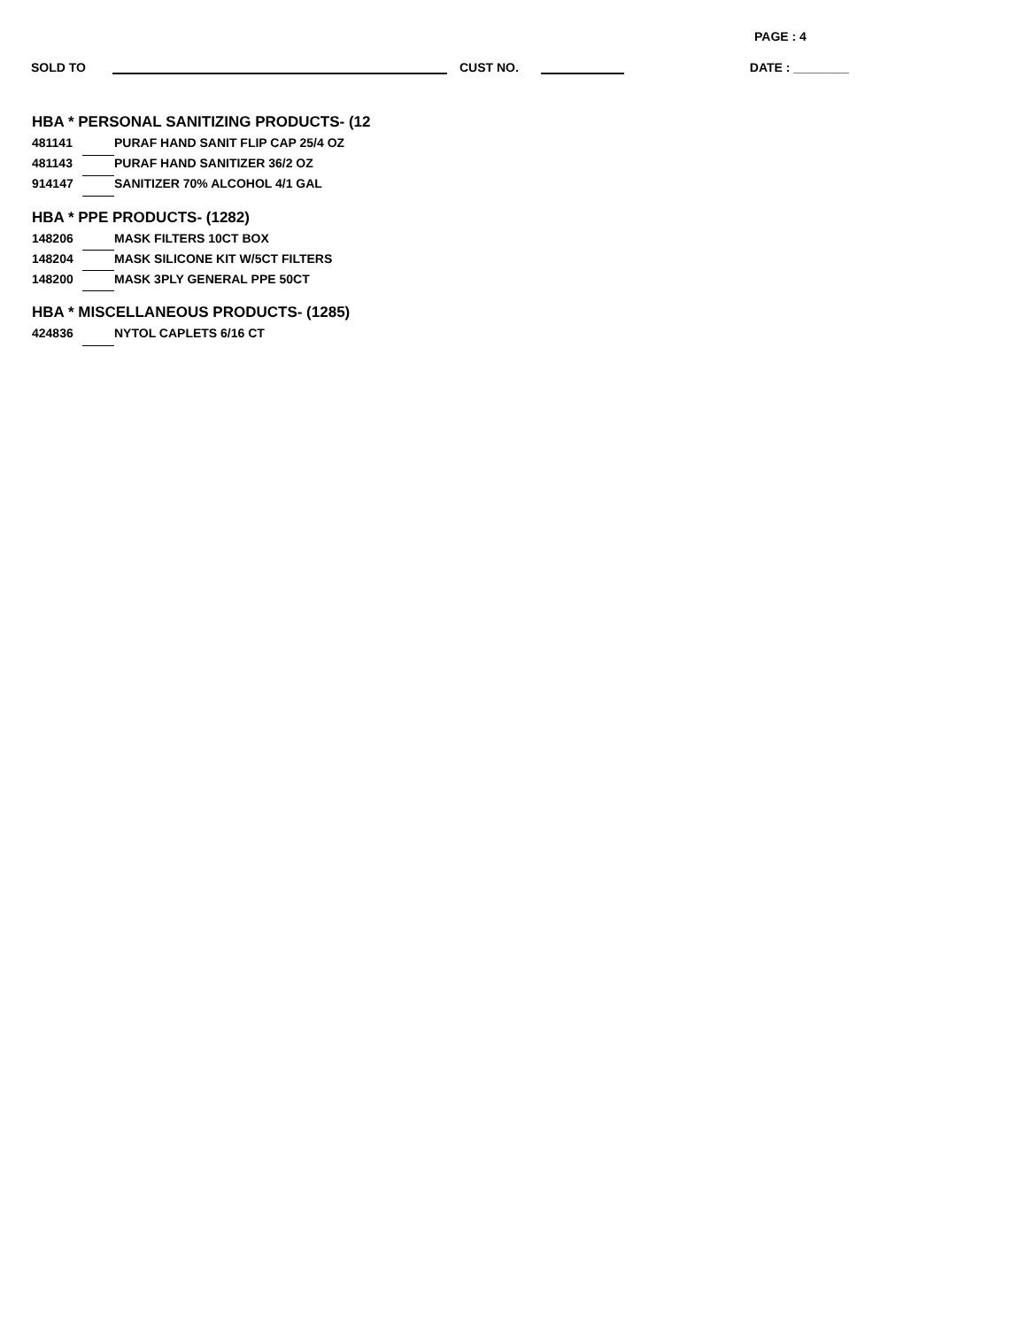PAGE : 4
SOLD TO CUST NO. DATE : ________
HBA * PERSONAL SANITIZING PRODUCTS- (12
| 481141 | | PURAF HAND SANIT FLIP CAP 25/4 OZ |
| 481143 | | PURAF HAND SANITIZER 36/2 OZ |
| 914147 | | SANITIZER 70% ALCOHOL 4/1 GAL |
HBA * PPE PRODUCTS- (1282)
| 148206 | | MASK FILTERS 10CT BOX |
| 148204 | | MASK SILICONE KIT W/5CT FILTERS |
| 148200 | | MASK 3PLY GENERAL PPE 50CT |
HBA * MISCELLANEOUS PRODUCTS- (1285)
| 424836 | | NYTOL CAPLETS 6/16 CT |